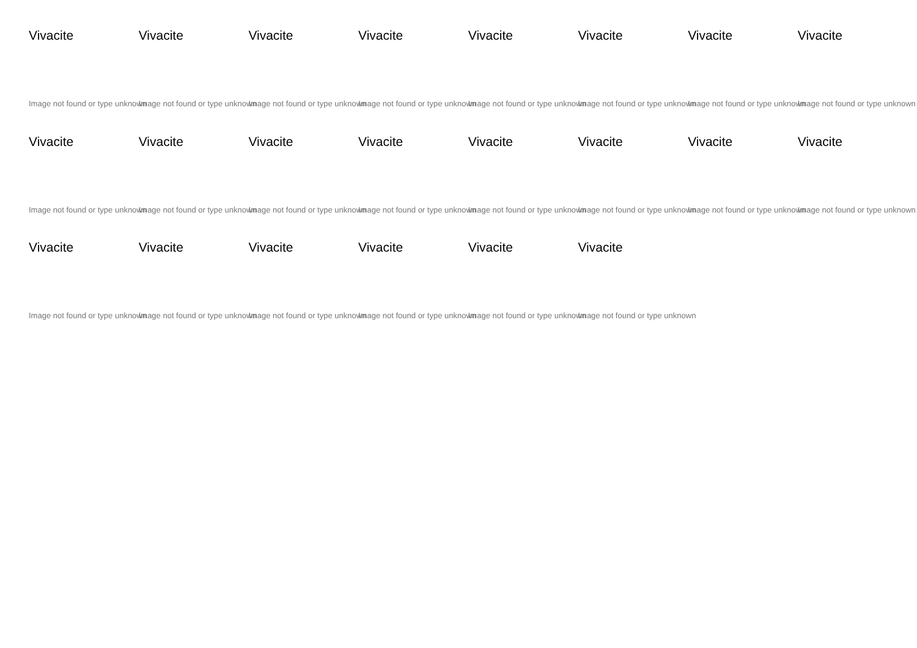Vivacite
Image not found or type unknown
Vivacite
Image not found or type unknown
Vivacite
Image not found or type unknown
Vivacite
Image not found or type unknown
Vivacite
Image not found or type unknown
Vivacite
Image not found or type unknown
Vivacite
Image not found or type unknown
Vivacite
Image not found or type unknown
Vivacite
Image not found or type unknown
Vivacite
Image not found or type unknown
Vivacite
Image not found or type unknown
Vivacite
Image not found or type unknown
Vivacite
Image not found or type unknown
Vivacite
Image not found or type unknown
Vivacite
Image not found or type unknown
Vivacite
Image not found or type unknown
Vivacite
Image not found or type unknown
Vivacite
Image not found or type unknown
Vivacite
Image not found or type unknown
Vivacite
Image not found or type unknown
Vivacite
Image not found or type unknown
Vivacite
Image not found or type unknown